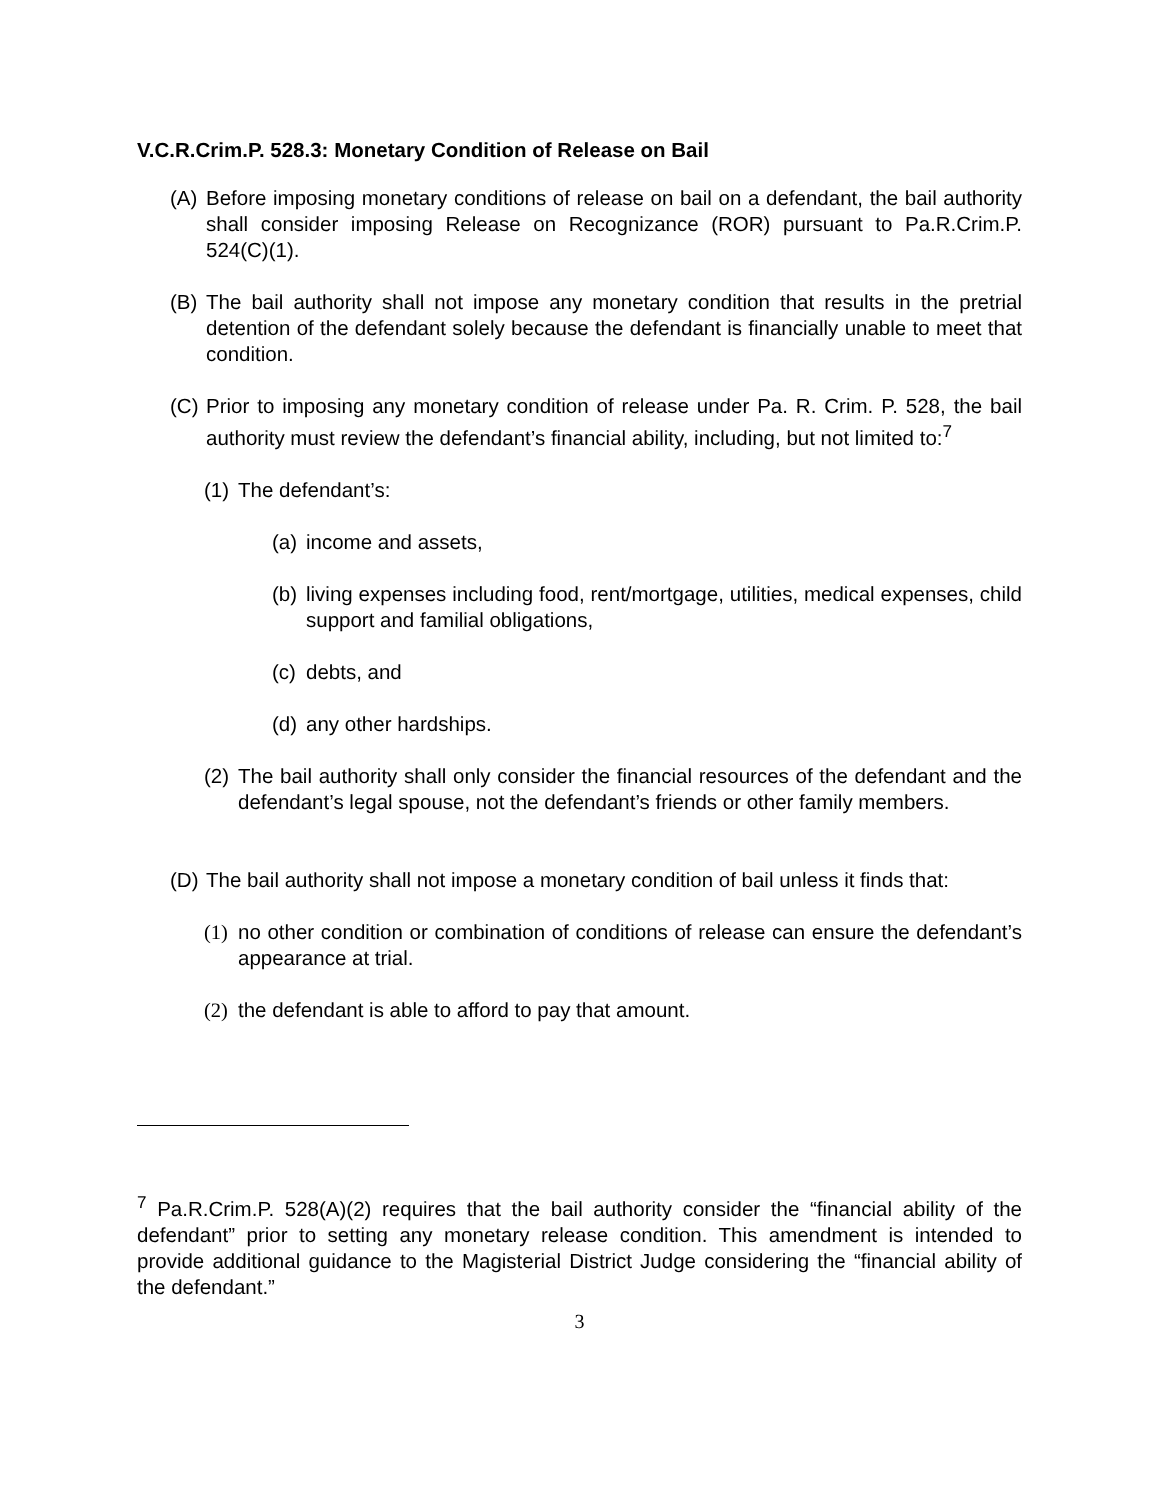V.C.R.Crim.P. 528.3: Monetary Condition of Release on Bail
(A) Before imposing monetary conditions of release on bail on a defendant, the bail authority shall consider imposing Release on Recognizance (ROR) pursuant to Pa.R.Crim.P. 524(C)(1).
(B) The bail authority shall not impose any monetary condition that results in the pretrial detention of the defendant solely because the defendant is financially unable to meet that condition.
(C) Prior to imposing any monetary condition of release under Pa. R. Crim. P. 528, the bail authority must review the defendant’s financial ability, including, but not limited to:<sup>7</sup>
(1) The defendant’s:
(a) income and assets,
(b) living expenses including food, rent/mortgage, utilities, medical expenses, child support and familial obligations,
(c) debts, and
(d) any other hardships.
(2) The bail authority shall only consider the financial resources of the defendant and the defendant’s legal spouse, not the defendant’s friends or other family members.
(D) The bail authority shall not impose a monetary condition of bail unless it finds that:
(1) no other condition or combination of conditions of release can ensure the defendant’s appearance at trial.
(2) the defendant is able to afford to pay that amount.
<sup>7</sup> Pa.R.Crim.P. 528(A)(2) requires that the bail authority consider the “financial ability of the defendant” prior to setting any monetary release condition. This amendment is intended to provide additional guidance to the Magisterial District Judge considering the “financial ability of the defendant.”
3